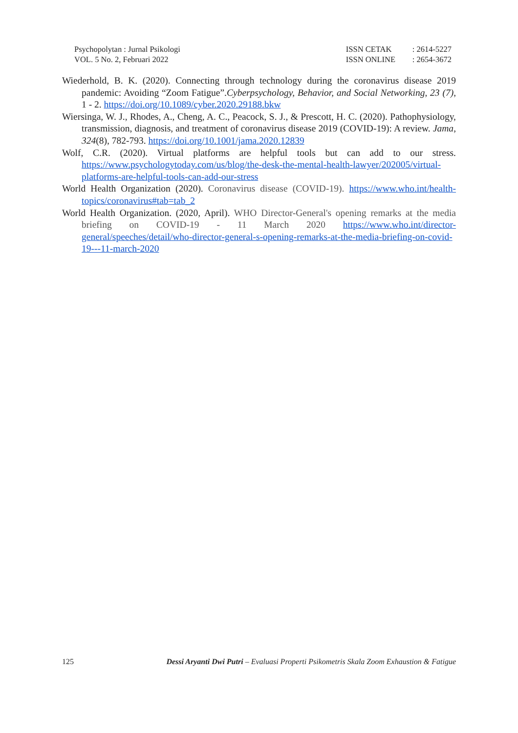Psychopolytan : Jurnal Psikologi
VOL. 5 No. 2, Februari 2022
| ISSN CETAK | : 2614-5227 |
| ISSN ONLINE | : 2654-3672 |
Wiederhold, B. K. (2020). Connecting through technology during the coronavirus disease 2019 pandemic: Avoiding “Zoom Fatigue”.Cyberpsychology, Behavior, and Social Networking, 23 (7), 1 - 2. https://doi.org/10.1089/cyber.2020.29188.bkw
Wiersinga, W. J., Rhodes, A., Cheng, A. C., Peacock, S. J., & Prescott, H. C. (2020). Pathophysiology, transmission, diagnosis, and treatment of coronavirus disease 2019 (COVID-19): A review. Jama, 324(8), 782-793. https://doi.org/10.1001/jama.2020.12839
Wolf, C.R. (2020). Virtual platforms are helpful tools but can add to our stress. https://www.psychologytoday.com/us/blog/the-desk-the-mental-health-lawyer/202005/virtual-platforms-are-helpful-tools-can-add-our-stress
World Health Organization (2020). Coronavirus disease (COVID-19). https://www.who.int/health-topics/coronavirus#tab=tab_2
World Health Organization. (2020, April). WHO Director-General's opening remarks at the media briefing on COVID-19 - 11 March 2020 https://www.who.int/director-general/speeches/detail/who-director-general-s-opening-remarks-at-the-media-briefing-on-covid-19---11-march-2020
125 Dessi Aryanti Dwi Putri – Evaluasi Properti Psikometris Skala Zoom Exhaustion & Fatigue